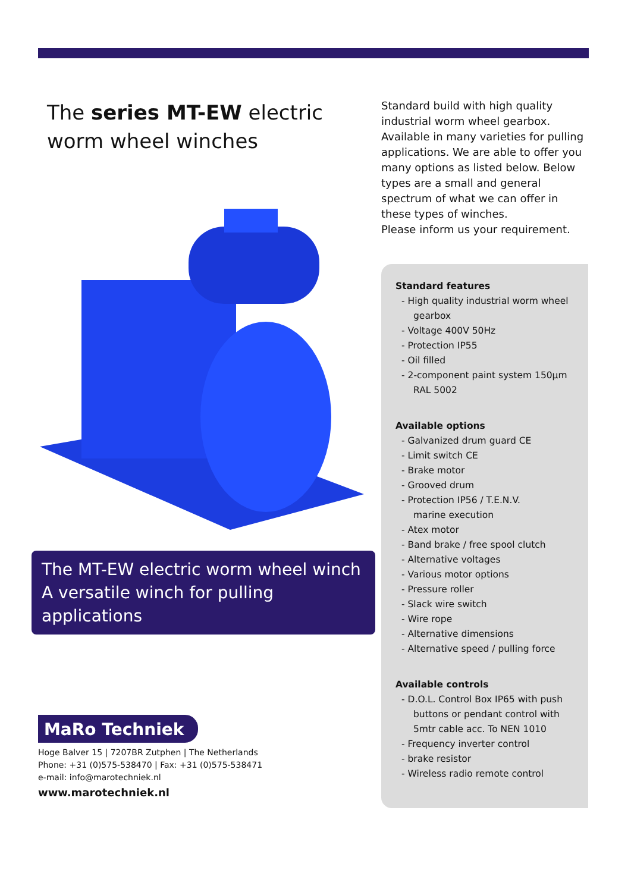The series MT-EW electric worm wheel winches
The MT-EW electric worm wheel winch
A versatile winch for pulling applications
MaRo Techniek
Hoge Balver 15 | 7207BR Zutphen | The Netherlands
Phone: +31 (0)575-538470 | Fax: +31 (0)575-538471
e-mail: info@marotechniek.nl
www.marotechniek.nl
Standard build with high quality industrial worm wheel gearbox. Available in many varieties for pulling applications. We are able to offer you many options as listed below. Below types are a small and general spectrum of what we can offer in these types of winches.
Please inform us your requirement.
Standard features
- High quality industrial worm wheel
gearbox
- Voltage 400V 50Hz
- Protection IP55
- Oil filled
- 2-component paint system 150µm
RAL 5002
Available options
- Galvanized drum guard CE
- Limit switch CE
- Brake motor
- Grooved drum
- Protection IP56 / T.E.N.V.
marine execution
- Atex motor
- Band brake / free spool clutch
- Alternative voltages
- Various motor options
- Pressure roller
- Slack wire switch
- Wire rope
- Alternative dimensions
- Alternative speed / pulling force
Available controls
- D.O.L. Control Box IP65 with push
buttons or pendant control with
5mtr cable acc. To NEN 1010
- Frequency inverter control
- brake resistor
- Wireless radio remote control